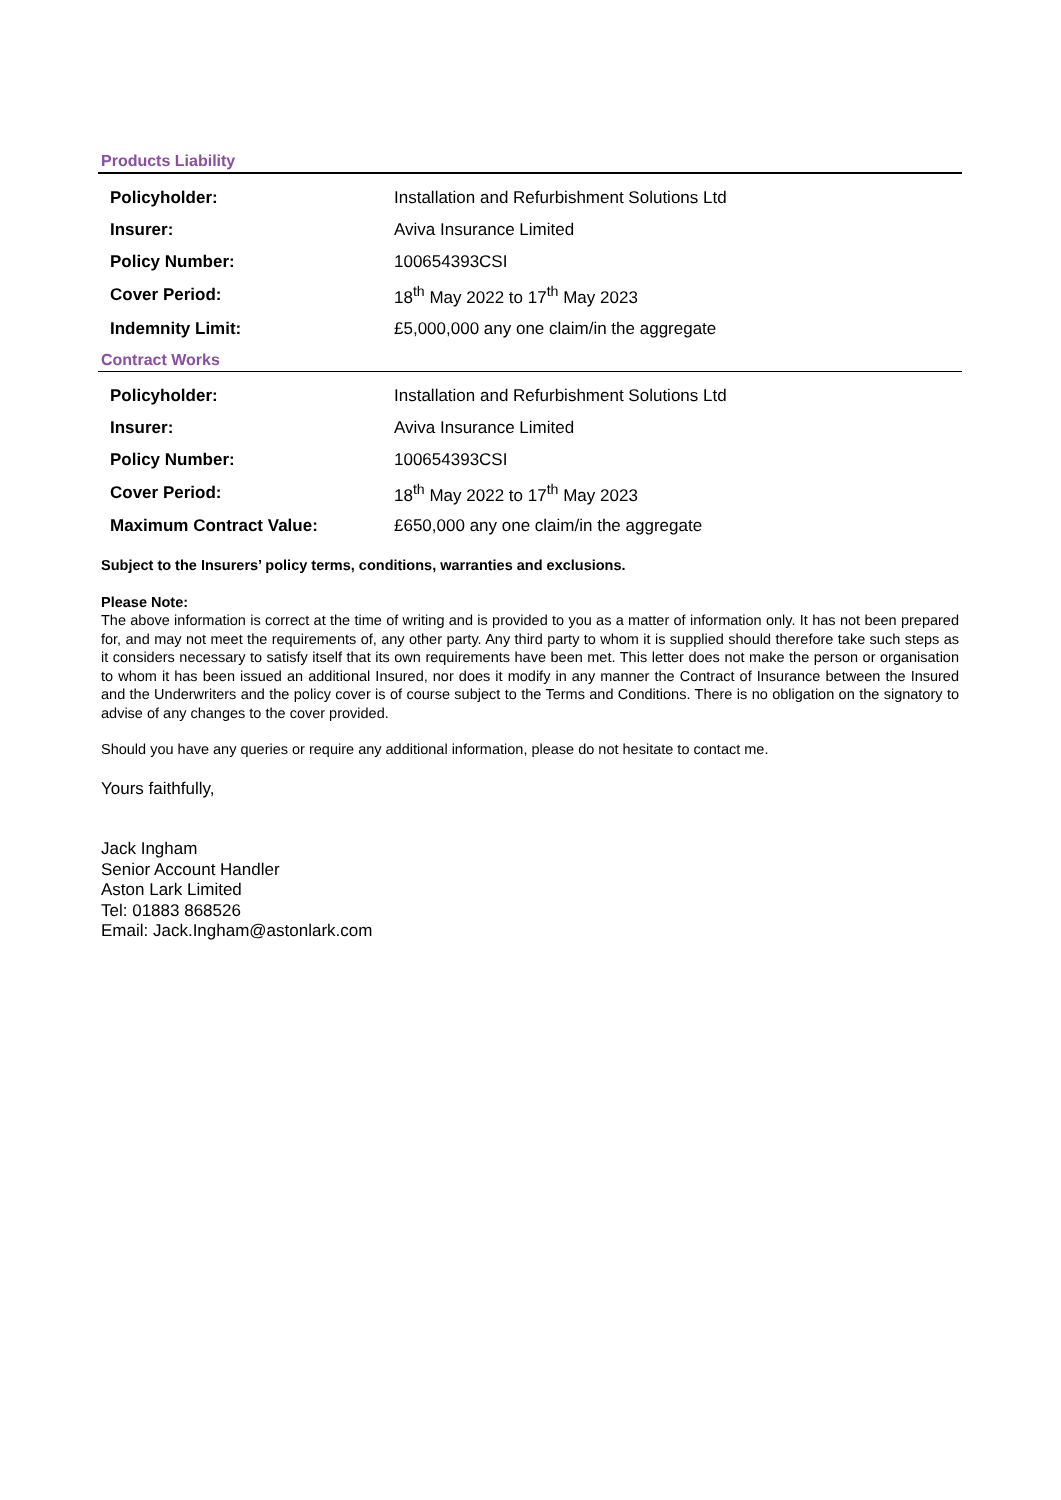Products Liability
| Policyholder: | Installation and Refurbishment Solutions Ltd |
| Insurer: | Aviva Insurance Limited |
| Policy Number: | 100654393CSI |
| Cover Period: | 18<sup>th</sup> May 2022 to 17<sup>th</sup> May 2023 |
| Indemnity Limit: | £5,000,000 any one claim/in the aggregate |
Contract Works
| Policyholder: | Installation and Refurbishment Solutions Ltd |
| Insurer: | Aviva Insurance Limited |
| Policy Number: | 100654393CSI |
| Cover Period: | 18<sup>th</sup> May 2022 to 17<sup>th</sup> May 2023 |
| Maximum Contract Value: | £650,000 any one claim/in the aggregate |
Subject to the Insurers’ policy terms, conditions, warranties and exclusions.
Please Note:
The above information is correct at the time of writing and is provided to you as a matter of information only. It has not been prepared for, and may not meet the requirements of, any other party. Any third party to whom it is supplied should therefore take such steps as it considers necessary to satisfy itself that its own requirements have been met. This letter does not make the person or organisation to whom it has been issued an additional Insured, nor does it modify in any manner the Contract of Insurance between the Insured and the Underwriters and the policy cover is of course subject to the Terms and Conditions. There is no obligation on the signatory to advise of any changes to the cover provided.
Should you have any queries or require any additional information, please do not hesitate to contact me.
Yours faithfully,
Jack Ingham
Senior Account Handler
Aston Lark Limited
Tel: 01883 868526
Email: Jack.Ingham@astonlark.com